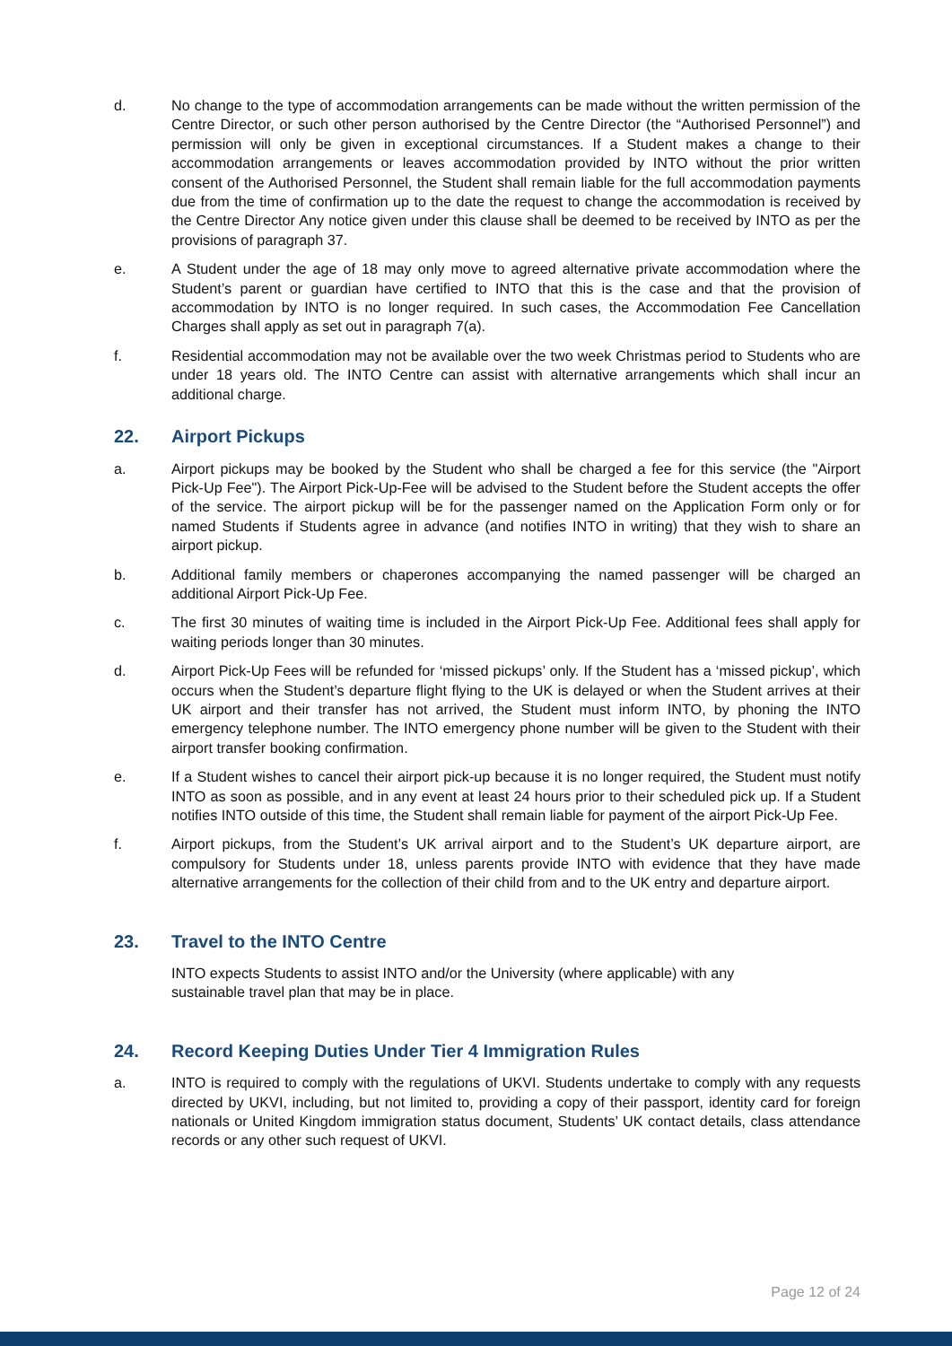d. No change to the type of accommodation arrangements can be made without the written permission of the Centre Director, or such other person authorised by the Centre Director (the “Authorised Personnel”) and permission will only be given in exceptional circumstances. If a Student makes a change to their accommodation arrangements or leaves accommodation provided by INTO without the prior written consent of the Authorised Personnel, the Student shall remain liable for the full accommodation payments due from the time of confirmation up to the date the request to change the accommodation is received by the Centre Director Any notice given under this clause shall be deemed to be received by INTO as per the provisions of paragraph 37.
e. A Student under the age of 18 may only move to agreed alternative private accommodation where the Student’s parent or guardian have certified to INTO that this is the case and that the provision of accommodation by INTO is no longer required. In such cases, the Accommodation Fee Cancellation Charges shall apply as set out in paragraph 7(a).
f. Residential accommodation may not be available over the two week Christmas period to Students who are under 18 years old. The INTO Centre can assist with alternative arrangements which shall incur an additional charge.
22. Airport Pickups
a. Airport pickups may be booked by the Student who shall be charged a fee for this service (the "Airport Pick-Up Fee"). The Airport Pick-Up-Fee will be advised to the Student before the Student accepts the offer of the service. The airport pickup will be for the passenger named on the Application Form only or for named Students if Students agree in advance (and notifies INTO in writing) that they wish to share an airport pickup.
b. Additional family members or chaperones accompanying the named passenger will be charged an additional Airport Pick-Up Fee.
c. The first 30 minutes of waiting time is included in the Airport Pick-Up Fee. Additional fees shall apply for waiting periods longer than 30 minutes.
d. Airport Pick-Up Fees will be refunded for ‘missed pickups’ only. If the Student has a ‘missed pickup’, which occurs when the Student’s departure flight flying to the UK is delayed or when the Student arrives at their UK airport and their transfer has not arrived, the Student must inform INTO, by phoning the INTO emergency telephone number. The INTO emergency phone number will be given to the Student with their airport transfer booking confirmation.
e. If a Student wishes to cancel their airport pick-up because it is no longer required, the Student must notify INTO as soon as possible, and in any event at least 24 hours prior to their scheduled pick up. If a Student notifies INTO outside of this time, the Student shall remain liable for payment of the airport Pick-Up Fee.
f. Airport pickups, from the Student’s UK arrival airport and to the Student’s UK departure airport, are compulsory for Students under 18, unless parents provide INTO with evidence that they have made alternative arrangements for the collection of their child from and to the UK entry and departure airport.
23. Travel to the INTO Centre
INTO expects Students to assist INTO and/or the University (where applicable) with any
sustainable travel plan that may be in place.
24. Record Keeping Duties Under Tier 4 Immigration Rules
a. INTO is required to comply with the regulations of UKVI. Students undertake to comply with any requests directed by UKVI, including, but not limited to, providing a copy of their passport, identity card for foreign nationals or United Kingdom immigration status document, Students’ UK contact details, class attendance records or any other such request of UKVI.
Page 12 of 24